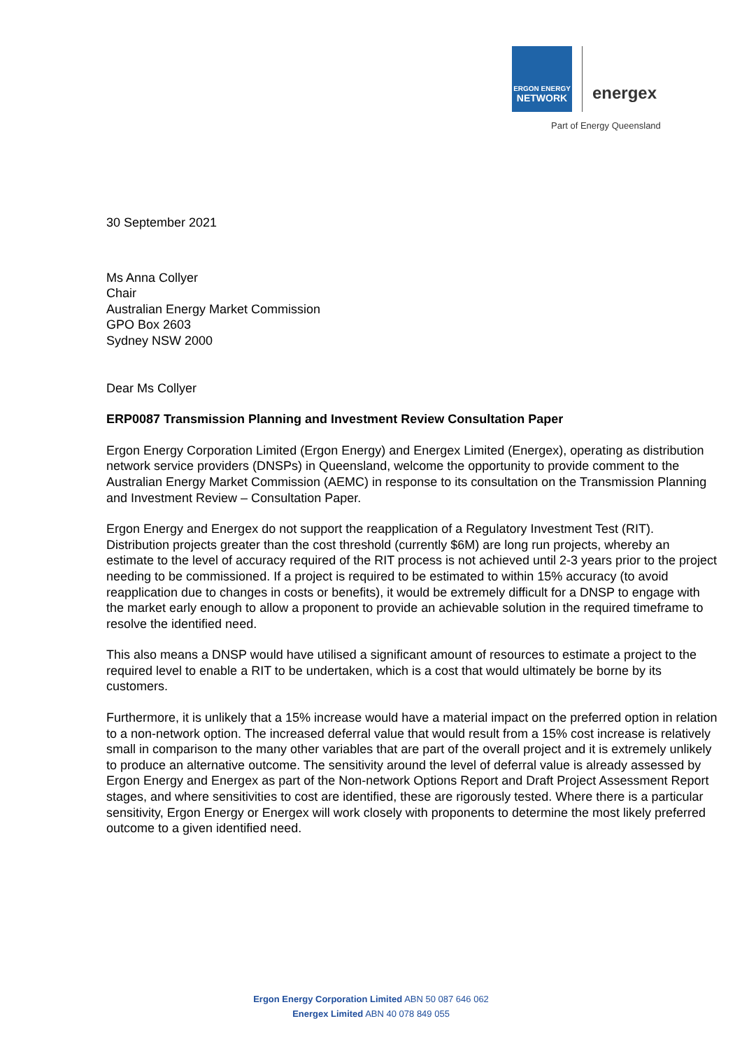ERGON ENERGY
NETWORK
energex
Part of Energy Queensland
30 September 2021
Ms Anna Collyer
Chair
Australian Energy Market Commission
GPO Box 2603
Sydney NSW 2000
Dear Ms Collyer
ERP0087 Transmission Planning and Investment Review Consultation Paper
Ergon Energy Corporation Limited (Ergon Energy) and Energex Limited (Energex), operating as distribution network service providers (DNSPs) in Queensland, welcome the opportunity to provide comment to the Australian Energy Market Commission (AEMC) in response to its consultation on the Transmission Planning and Investment Review – Consultation Paper.
Ergon Energy and Energex do not support the reapplication of a Regulatory Investment Test (RIT). Distribution projects greater than the cost threshold (currently $6M) are long run projects, whereby an estimate to the level of accuracy required of the RIT process is not achieved until 2-3 years prior to the project needing to be commissioned. If a project is required to be estimated to within 15% accuracy (to avoid reapplication due to changes in costs or benefits), it would be extremely difficult for a DNSP to engage with the market early enough to allow a proponent to provide an achievable solution in the required timeframe to resolve the identified need.
This also means a DNSP would have utilised a significant amount of resources to estimate a project to the required level to enable a RIT to be undertaken, which is a cost that would ultimately be borne by its customers.
Furthermore, it is unlikely that a 15% increase would have a material impact on the preferred option in relation to a non-network option. The increased deferral value that would result from a 15% cost increase is relatively small in comparison to the many other variables that are part of the overall project and it is extremely unlikely to produce an alternative outcome. The sensitivity around the level of deferral value is already assessed by Ergon Energy and Energex as part of the Non-network Options Report and Draft Project Assessment Report stages, and where sensitivities to cost are identified, these are rigorously tested. Where there is a particular sensitivity, Ergon Energy or Energex will work closely with proponents to determine the most likely preferred outcome to a given identified need.
Ergon Energy Corporation Limited ABN 50 087 646 062
Energex Limited ABN 40 078 849 055